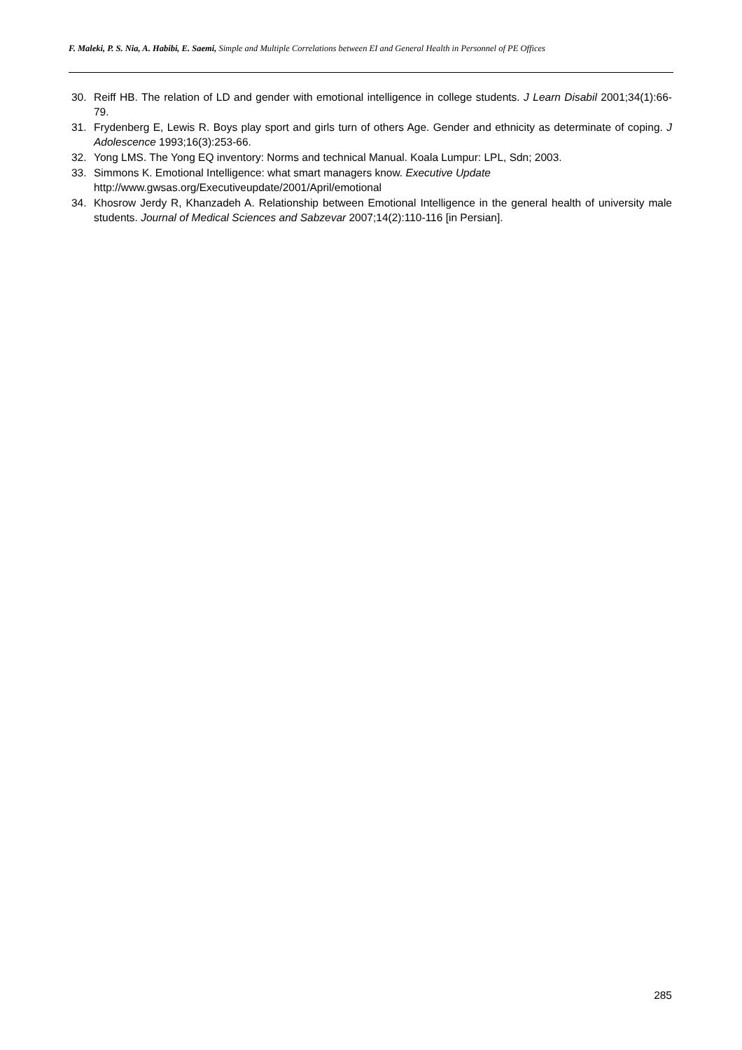F. Maleki, P. S. Nia, A. Habibi, E. Saemi, Simple and Multiple Correlations between EI and General Health in Personnel of PE Offices
30. Reiff HB. The relation of LD and gender with emotional intelligence in college students. J Learn Disabil 2001;34(1):66-79.
31. Frydenberg E, Lewis R. Boys play sport and girls turn of others Age. Gender and ethnicity as determinate of coping. J Adolescence 1993;16(3):253-66.
32. Yong LMS. The Yong EQ inventory: Norms and technical Manual. Koala Lumpur: LPL, Sdn; 2003.
33. Simmons K. Emotional Intelligence: what smart managers know. Executive Update
http://www.gwsas.org/Executiveupdate/2001/April/emotional
34. Khosrow Jerdy R, Khanzadeh A. Relationship between Emotional Intelligence in the general health of university male students. Journal of Medical Sciences and Sabzevar 2007;14(2):110-116 [in Persian].
285